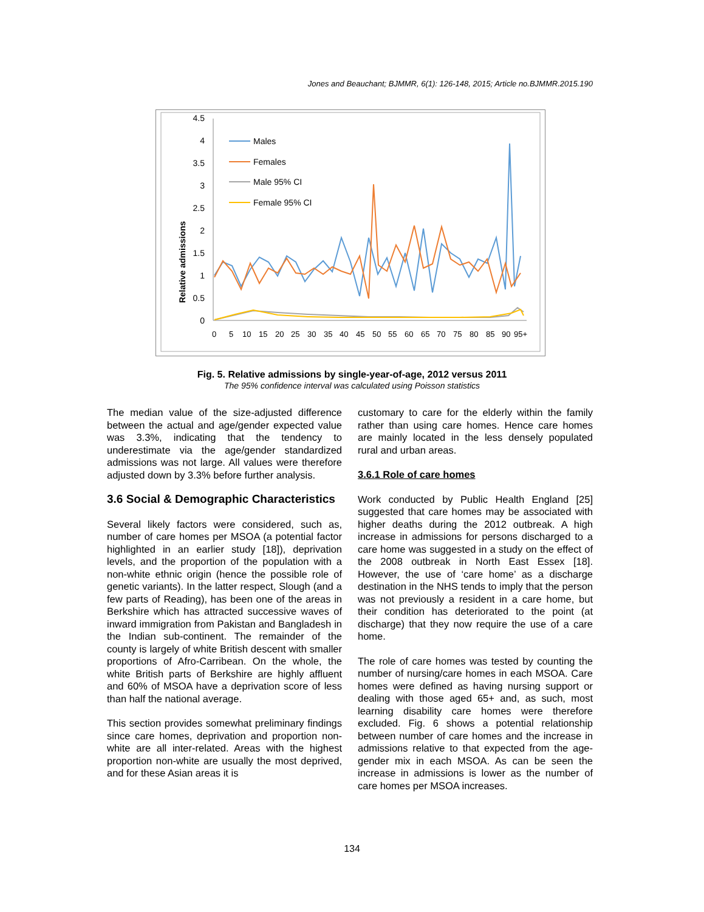Jones and Beauchant; BJMMR, 6(1): 126-148, 2015; Article no.BJMMR.2015.190
Relative admissions
4.5
4
3.5
3
2.5
2
1.5
1
0.5
0
0
5
10
15
20
25
30
35
40
45
50
55
60
65
70
75
80
85
90
95+
Males
Females
Male 95% CI
Female 95% CI
Fig. 5. Relative admissions by single-year-of-age, 2012 versus 2011
The 95% confidence interval was calculated using Poisson statistics
The median value of the size-adjusted difference between the actual and age/gender expected value was 3.3%, indicating that the tendency to underestimate via the age/gender standardized admissions was not large. All values were therefore adjusted down by 3.3% before further analysis.
3.6 Social & Demographic Characteristics
Several likely factors were considered, such as, number of care homes per MSOA (a potential factor highlighted in an earlier study [18]), deprivation levels, and the proportion of the population with a non-white ethnic origin (hence the possible role of genetic variants). In the latter respect, Slough (and a few parts of Reading), has been one of the areas in Berkshire which has attracted successive waves of inward immigration from Pakistan and Bangladesh in the Indian sub-continent. The remainder of the county is largely of white British descent with smaller proportions of Afro-Carribean. On the whole, the white British parts of Berkshire are highly affluent and 60% of MSOA have a deprivation score of less than half the national average.
This section provides somewhat preliminary findings since care homes, deprivation and proportion non-white are all inter-related. Areas with the highest proportion non-white are usually the most deprived, and for these Asian areas it is
customary to care for the elderly within the family rather than using care homes. Hence care homes are mainly located in the less densely populated rural and urban areas.
3.6.1 Role of care homes
Work conducted by Public Health England [25] suggested that care homes may be associated with higher deaths during the 2012 outbreak. A high increase in admissions for persons discharged to a care home was suggested in a study on the effect of the 2008 outbreak in North East Essex [18]. However, the use of ‘care home’ as a discharge destination in the NHS tends to imply that the person was not previously a resident in a care home, but their condition has deteriorated to the point (at discharge) that they now require the use of a care home.
The role of care homes was tested by counting the number of nursing/care homes in each MSOA. Care homes were defined as having nursing support or dealing with those aged 65+ and, as such, most learning disability care homes were therefore excluded. Fig. 6 shows a potential relationship between number of care homes and the increase in admissions relative to that expected from the age-gender mix in each MSOA. As can be seen the increase in admissions is lower as the number of care homes per MSOA increases.
134